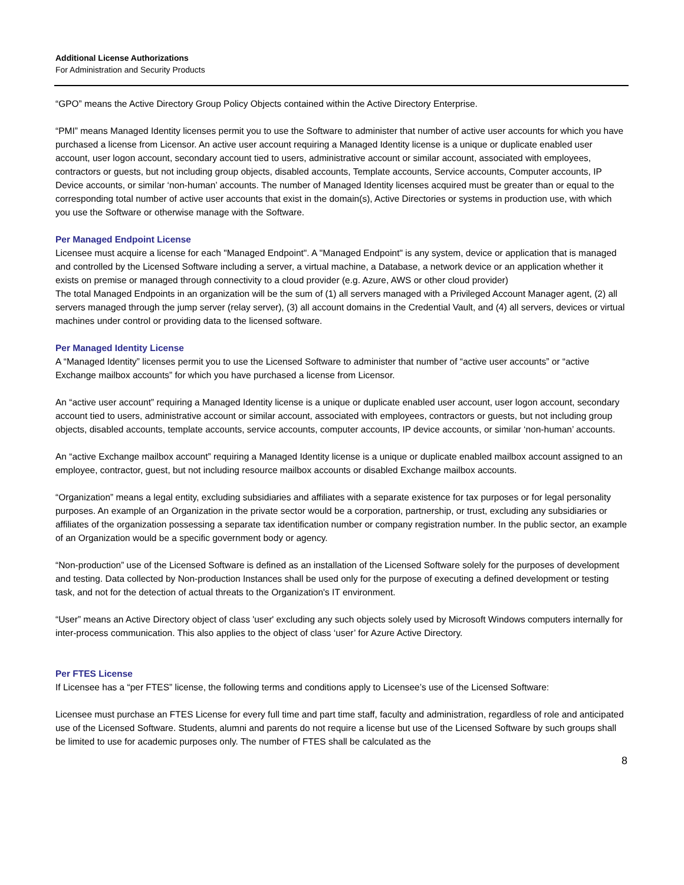Additional License Authorizations
For Administration and Security Products
“GPO” means the Active Directory Group Policy Objects contained within the Active Directory Enterprise.
“PMI” means Managed Identity licenses permit you to use the Software to administer that number of active user accounts for which you have purchased a license from Licensor. An active user account requiring a Managed Identity license is a unique or duplicate enabled user account, user logon account, secondary account tied to users, administrative account or similar account, associated with employees, contractors or guests, but not including group objects, disabled accounts, Template accounts, Service accounts, Computer accounts, IP Device accounts, or similar ‘non-human’ accounts. The number of Managed Identity licenses acquired must be greater than or equal to the corresponding total number of active user accounts that exist in the domain(s), Active Directories or systems in production use, with which you use the Software or otherwise manage with the Software.
Per Managed Endpoint License
Licensee must acquire a license for each "Managed Endpoint". A "Managed Endpoint" is any system, device or application that is managed and controlled by the Licensed Software including a server, a virtual machine, a Database, a network device or an application whether it exists on premise or managed through connectivity to a cloud provider (e.g. Azure, AWS or other cloud provider)
The total Managed Endpoints in an organization will be the sum of (1) all servers managed with a Privileged Account Manager agent, (2) all servers managed through the jump server (relay server), (3) all account domains in the Credential Vault, and (4) all servers, devices or virtual machines under control or providing data to the licensed software.
Per Managed Identity License
A “Managed Identity” licenses permit you to use the Licensed Software to administer that number of “active user accounts” or “active Exchange mailbox accounts” for which you have purchased a license from Licensor.
An “active user account” requiring a Managed Identity license is a unique or duplicate enabled user account, user logon account, secondary account tied to users, administrative account or similar account, associated with employees, contractors or guests, but not including group objects, disabled accounts, template accounts, service accounts, computer accounts, IP device accounts, or similar ‘non-human’ accounts.
An “active Exchange mailbox account” requiring a Managed Identity license is a unique or duplicate enabled mailbox account assigned to an employee, contractor, guest, but not including resource mailbox accounts or disabled Exchange mailbox accounts.
“Organization” means a legal entity, excluding subsidiaries and affiliates with a separate existence for tax purposes or for legal personality purposes. An example of an Organization in the private sector would be a corporation, partnership, or trust, excluding any subsidiaries or affiliates of the organization possessing a separate tax identification number or company registration number. In the public sector, an example of an Organization would be a specific government body or agency.
“Non-production” use of the Licensed Software is defined as an installation of the Licensed Software solely for the purposes of development and testing. Data collected by Non-production Instances shall be used only for the purpose of executing a defined development or testing task, and not for the detection of actual threats to the Organization's IT environment.
“User” means an Active Directory object of class 'user' excluding any such objects solely used by Microsoft Windows computers internally for inter-process communication. This also applies to the object of class ‘user’ for Azure Active Directory.
Per FTES License
If Licensee has a “per FTES” license, the following terms and conditions apply to Licensee’s use of the Licensed Software:
Licensee must purchase an FTES License for every full time and part time staff, faculty and administration, regardless of role and anticipated use of the Licensed Software. Students, alumni and parents do not require a license but use of the Licensed Software by such groups shall be limited to use for academic purposes only. The number of FTES shall be calculated as the
8